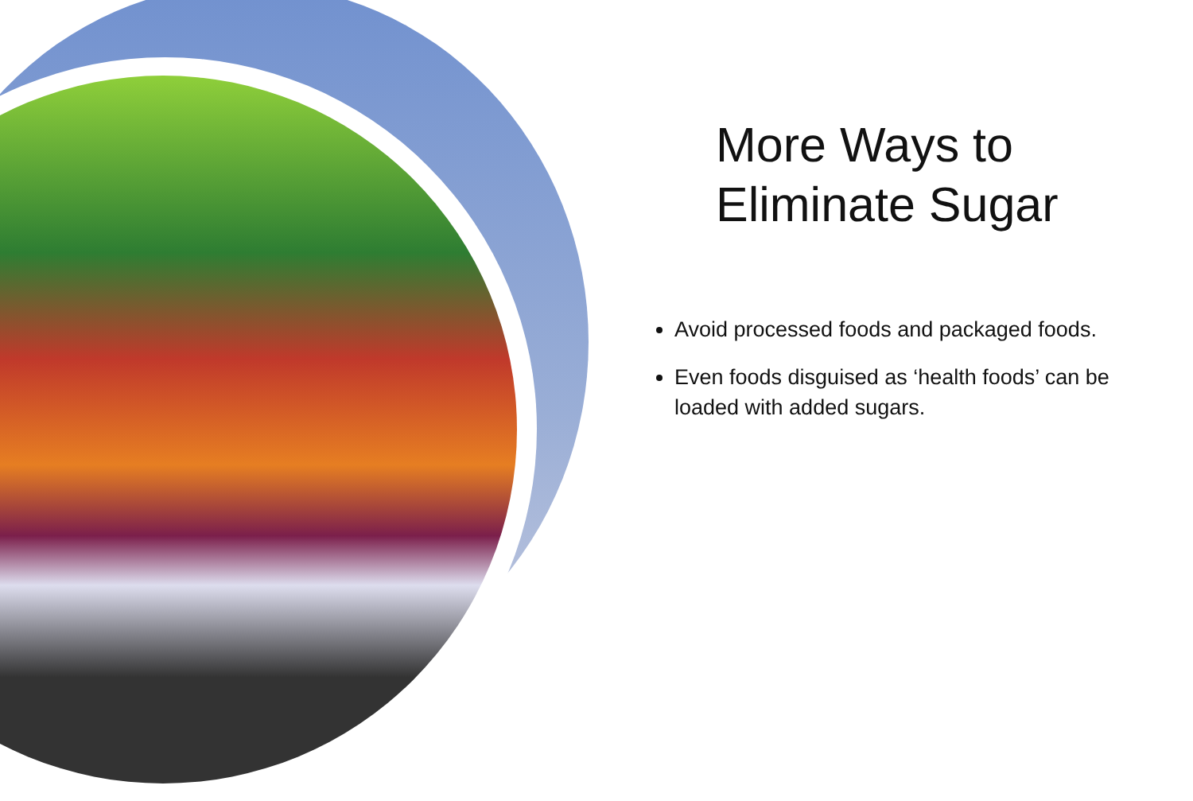More Ways to Eliminate Sugar
Avoid processed foods and packaged foods.
Even foods disguised as ‘health foods’ can be loaded with added sugars.